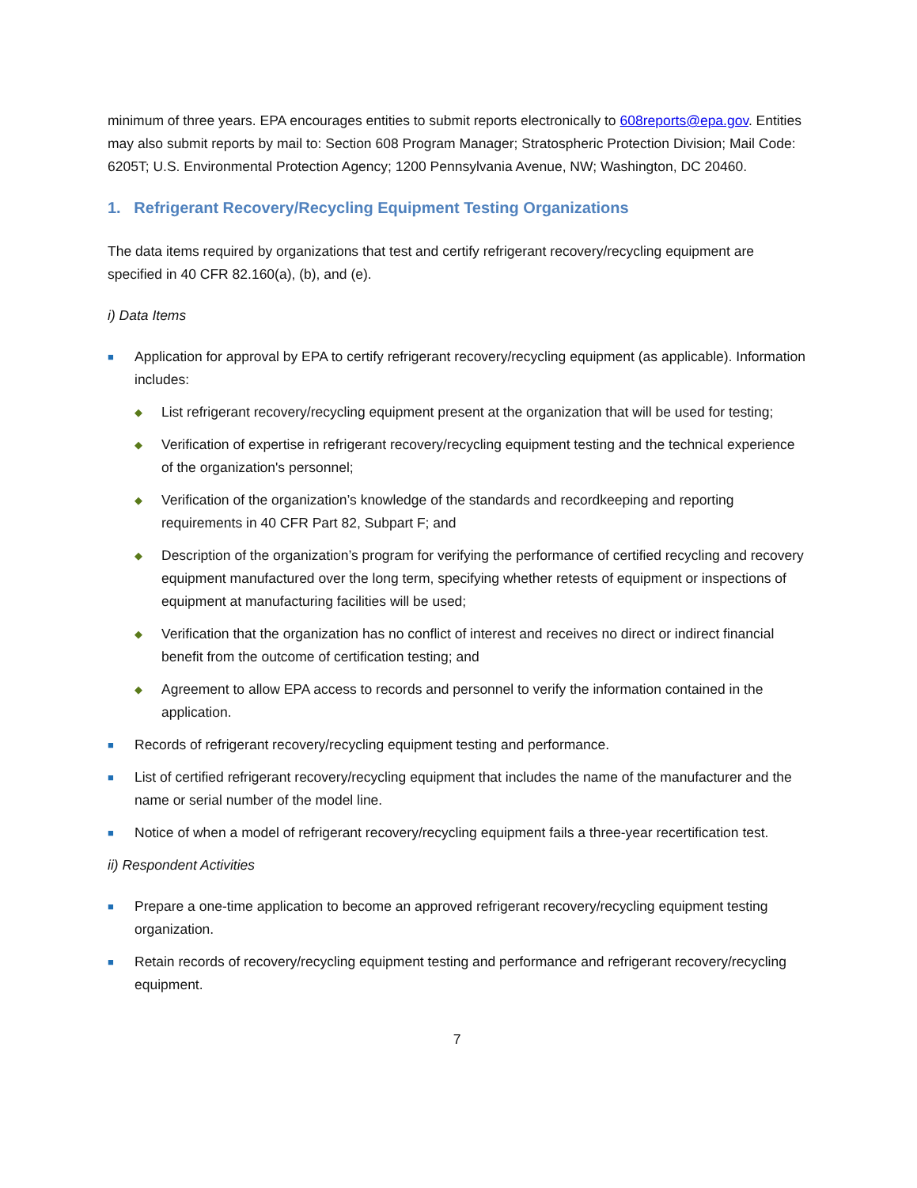minimum of three years. EPA encourages entities to submit reports electronically to 608reports@epa.gov. Entities may also submit reports by mail to: Section 608 Program Manager; Stratospheric Protection Division; Mail Code: 6205T; U.S. Environmental Protection Agency; 1200 Pennsylvania Avenue, NW; Washington, DC 20460.
1. Refrigerant Recovery/Recycling Equipment Testing Organizations
The data items required by organizations that test and certify refrigerant recovery/recycling equipment are specified in 40 CFR 82.160(a), (b), and (e).
i) Data Items
■ Application for approval by EPA to certify refrigerant recovery/recycling equipment (as applicable). Information includes:
◆ List refrigerant recovery/recycling equipment present at the organization that will be used for testing;
◆ Verification of expertise in refrigerant recovery/recycling equipment testing and the technical experience of the organization's personnel;
◆ Verification of the organization’s knowledge of the standards and recordkeeping and reporting requirements in 40 CFR Part 82, Subpart F; and
◆ Description of the organization’s program for verifying the performance of certified recycling and recovery equipment manufactured over the long term, specifying whether retests of equipment or inspections of equipment at manufacturing facilities will be used;
◆ Verification that the organization has no conflict of interest and receives no direct or indirect financial benefit from the outcome of certification testing; and
◆ Agreement to allow EPA access to records and personnel to verify the information contained in the application.
■ Records of refrigerant recovery/recycling equipment testing and performance.
■ List of certified refrigerant recovery/recycling equipment that includes the name of the manufacturer and the name or serial number of the model line.
■ Notice of when a model of refrigerant recovery/recycling equipment fails a three-year recertification test.
ii) Respondent Activities
■ Prepare a one-time application to become an approved refrigerant recovery/recycling equipment testing organization.
■ Retain records of recovery/recycling equipment testing and performance and refrigerant recovery/recycling equipment.
7